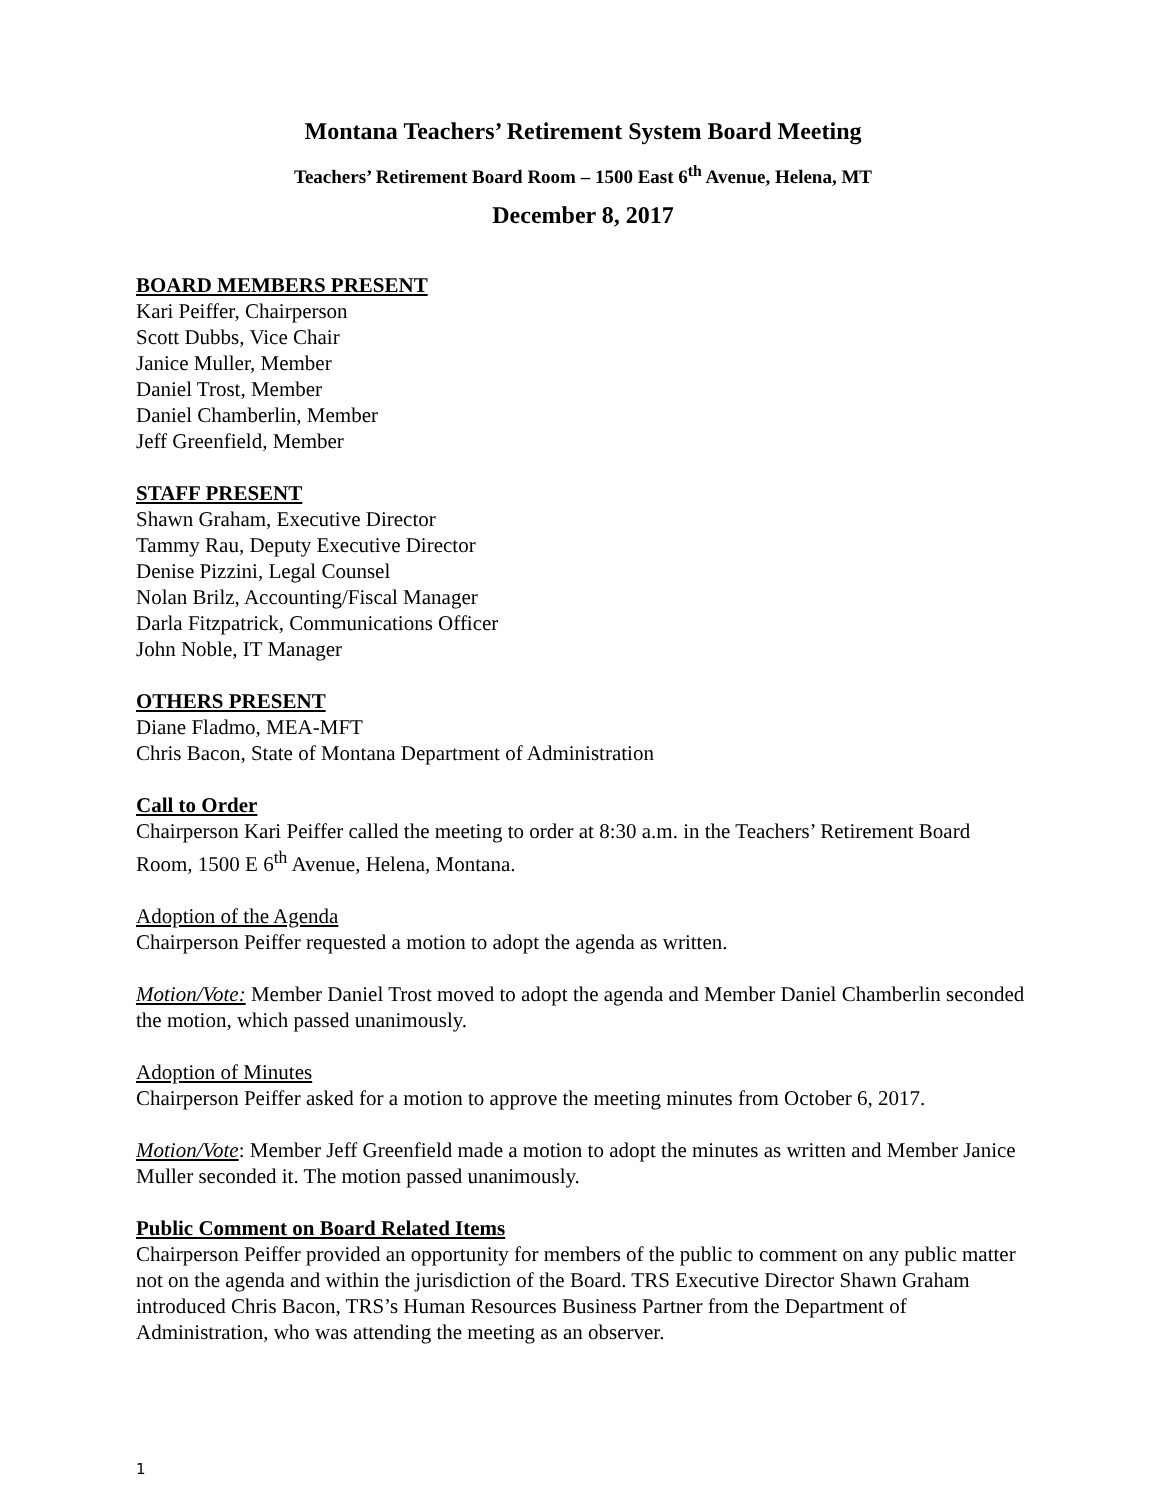Montana Teachers’ Retirement System Board Meeting
Teachers’ Retirement Board Room – 1500 East 6<sup>th</sup> Avenue, Helena, MT
December 8, 2017
BOARD MEMBERS PRESENT
Kari Peiffer, Chairperson
Scott Dubbs, Vice Chair
Janice Muller, Member
Daniel Trost, Member
Daniel Chamberlin, Member
Jeff Greenfield, Member
STAFF PRESENT
Shawn Graham, Executive Director
Tammy Rau, Deputy Executive Director
Denise Pizzini, Legal Counsel
Nolan Brilz, Accounting/Fiscal Manager
Darla Fitzpatrick, Communications Officer
John Noble, IT Manager
OTHERS PRESENT
Diane Fladmo, MEA-MFT
Chris Bacon, State of Montana Department of Administration
Call to Order
Chairperson Kari Peiffer called the meeting to order at 8:30 a.m. in the Teachers’ Retirement Board Room, 1500 E 6<sup>th</sup> Avenue, Helena, Montana.
Adoption of the Agenda
Chairperson Peiffer requested a motion to adopt the agenda as written.
Motion/Vote: Member Daniel Trost moved to adopt the agenda and Member Daniel Chamberlin seconded the motion, which passed unanimously.
Adoption of Minutes
Chairperson Peiffer asked for a motion to approve the meeting minutes from October 6, 2017.
Motion/Vote: Member Jeff Greenfield made a motion to adopt the minutes as written and Member Janice Muller seconded it. The motion passed unanimously.
Public Comment on Board Related Items
Chairperson Peiffer provided an opportunity for members of the public to comment on any public matter not on the agenda and within the jurisdiction of the Board. TRS Executive Director Shawn Graham introduced Chris Bacon, TRS’s Human Resources Business Partner from the Department of Administration, who was attending the meeting as an observer.
1